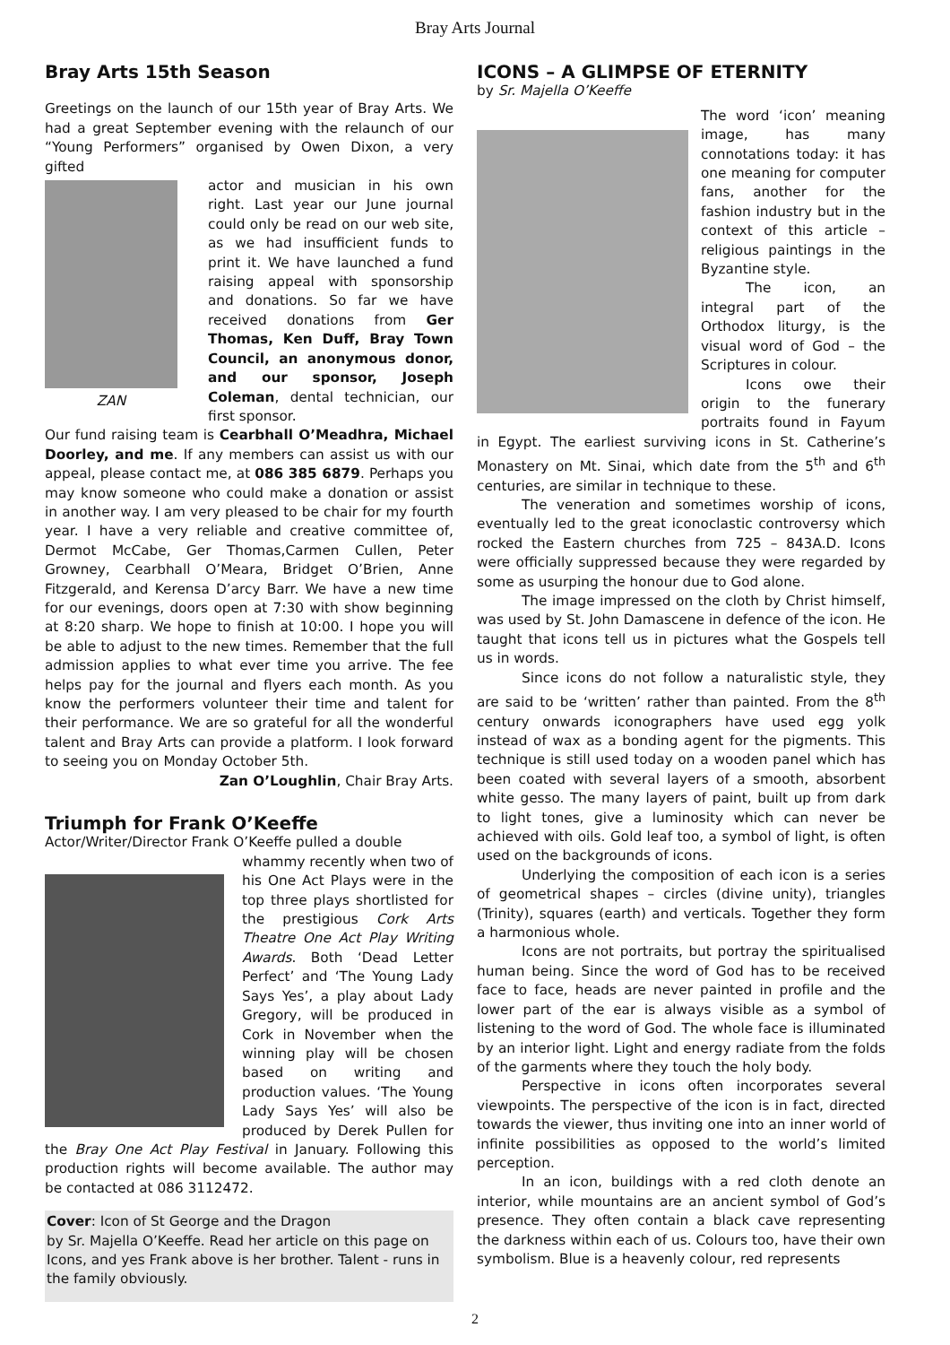Bray Arts Journal
Bray Arts 15th Season
Greetings on the launch of our 15th year of Bray Arts. We had a great September evening with the relaunch of our “Young Performers” organised by Owen Dixon, a very gifted
ZAN
actor and musician in his own right. Last year our June journal could only be read on our web site, as we had insufficient funds to print it. We have launched a fund raising appeal with sponsorship and donations. So far we have received donations from Ger Thomas, Ken Duff, Bray Town Council, an anonymous donor, and our sponsor, Joseph Coleman, dental technician, our first sponsor.
Our fund raising team is Cearbhall O’Meadhra, Michael Doorley, and me. If any members can assist us with our appeal, please contact me, at 086 385 6879. Perhaps you may know someone who could make a donation or assist in another way. I am very pleased to be chair for my fourth year. I have a very reliable and creative committee of, Dermot McCabe, Ger Thomas,Carmen Cullen, Peter Growney, Cearbhall O’Meara, Bridget O’Brien, Anne Fitzgerald, and Kerensa D’arcy Barr. We have a new time for our evenings, doors open at 7:30 with show beginning at 8:20 sharp. We hope to finish at 10:00. I hope you will be able to adjust to the new times. Remember that the full admission applies to what ever time you arrive. The fee helps pay for the journal and flyers each month. As you know the performers volunteer their time and talent for their performance. We are so grateful for all the wonderful talent and Bray Arts can provide a platform. I look forward to seeing you on Monday October 5th.
Zan O’Loughlin, Chair Bray Arts.
Triumph for Frank O’Keeffe
Actor/Writer/Director Frank O’Keeffe pulled a double
whammy recently when two of his One Act Plays were in the top three plays shortlisted for the prestigious Cork Arts Theatre One Act Play Writing Awards. Both ‘Dead Letter Perfect’ and ‘The Young Lady Says Yes’, a play about Lady Gregory, will be produced in Cork in November when the winning play will be chosen based on writing and production values. ‘The Young Lady Says Yes’ will also be produced by Derek Pullen for the Bray One Act Play Festival in January. Following this production rights will become available. The author may be contacted at 086 3112472.
Cover: Icon of St George and the Dragon
by Sr. Majella O’Keeffe. Read her article on this page on Icons, and yes Frank above is her brother. Talent - runs in the family obviously.
ICONS – A GLIMPSE OF ETERNITY
by Sr. Majella O’Keeffe
The word ‘icon’ meaning image, has many connotations today: it has one meaning for computer fans, another for the fashion industry but in the context of this article – religious paintings in the Byzantine style.
The icon, an integral part of the Orthodox liturgy, is the visual word of God – the Scriptures in colour.
Icons owe their origin to the funerary portraits found in Fayum in Egypt. The earliest surviving icons in St. Catherine’s Monastery on Mt. Sinai, which date from the 5<sup>th</sup> and 6<sup>th</sup> centuries, are similar in technique to these.
The veneration and sometimes worship of icons, eventually led to the great iconoclastic controversy which rocked the Eastern churches from 725 – 843A.D. Icons were officially suppressed because they were regarded by some as usurping the honour due to God alone.
The image impressed on the cloth by Christ himself, was used by St. John Damascene in defence of the icon. He taught that icons tell us in pictures what the Gospels tell us in words.
Since icons do not follow a naturalistic style, they are said to be ‘written’ rather than painted. From the 8<sup>th</sup> century onwards iconographers have used egg yolk instead of wax as a bonding agent for the pigments. This technique is still used today on a wooden panel which has been coated with several layers of a smooth, absorbent white gesso. The many layers of paint, built up from dark to light tones, give a luminosity which can never be achieved with oils. Gold leaf too, a symbol of light, is often used on the backgrounds of icons.
Underlying the composition of each icon is a series of geometrical shapes – circles (divine unity), triangles (Trinity), squares (earth) and verticals. Together they form a harmonious whole.
Icons are not portraits, but portray the spiritualised human being. Since the word of God has to be received face to face, heads are never painted in profile and the lower part of the ear is always visible as a symbol of listening to the word of God. The whole face is illuminated by an interior light. Light and energy radiate from the folds of the garments where they touch the holy body.
Perspective in icons often incorporates several viewpoints. The perspective of the icon is in fact, directed towards the viewer, thus inviting one into an inner world of infinite possibilities as opposed to the world’s limited perception.
In an icon, buildings with a red cloth denote an interior, while mountains are an ancient symbol of God’s presence. They often contain a black cave representing the darkness within each of us. Colours too, have their own symbolism. Blue is a heavenly colour, red represents
2